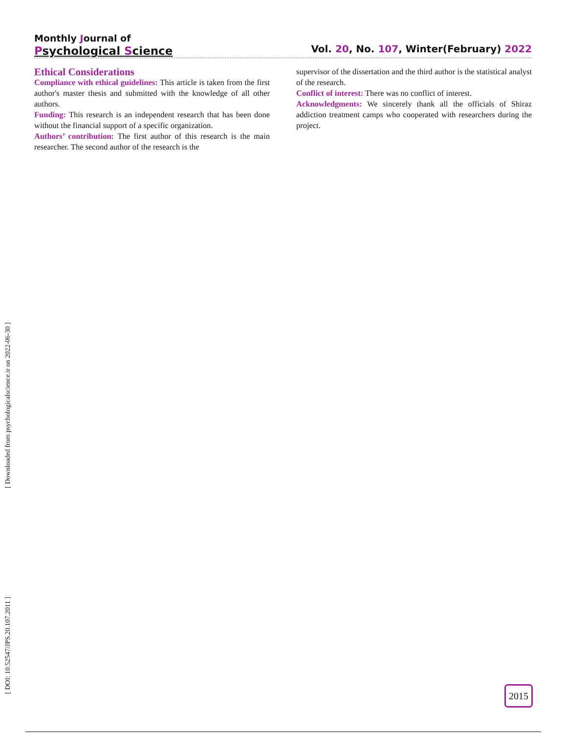Monthly Journal of
Psychological Science
Vol. 20, No. 107, Winter(February) 2022
Ethical Considerations
Compliance with ethical guidelines: This article is taken from the first author's master thesis and submitted with the knowledge of all other authors.
Funding: This research is an independent research that has been done without the financial support of a specific organization.
Authors’ contribution: The first author of this research is the main researcher. The second author of the research is the
supervisor of the dissertation and the third author is the statistical analyst of the research.
Conflict of interest: There was no conflict of interest.
Acknowledgments: We sincerely thank all the officials of Shiraz addiction treatment camps who cooperated with researchers during the project.
[ DOI: 10.52547/JPS.20.107.2011 ] [ Downloaded from psychologicalscience.ir on 2022-06-30 ]
2015